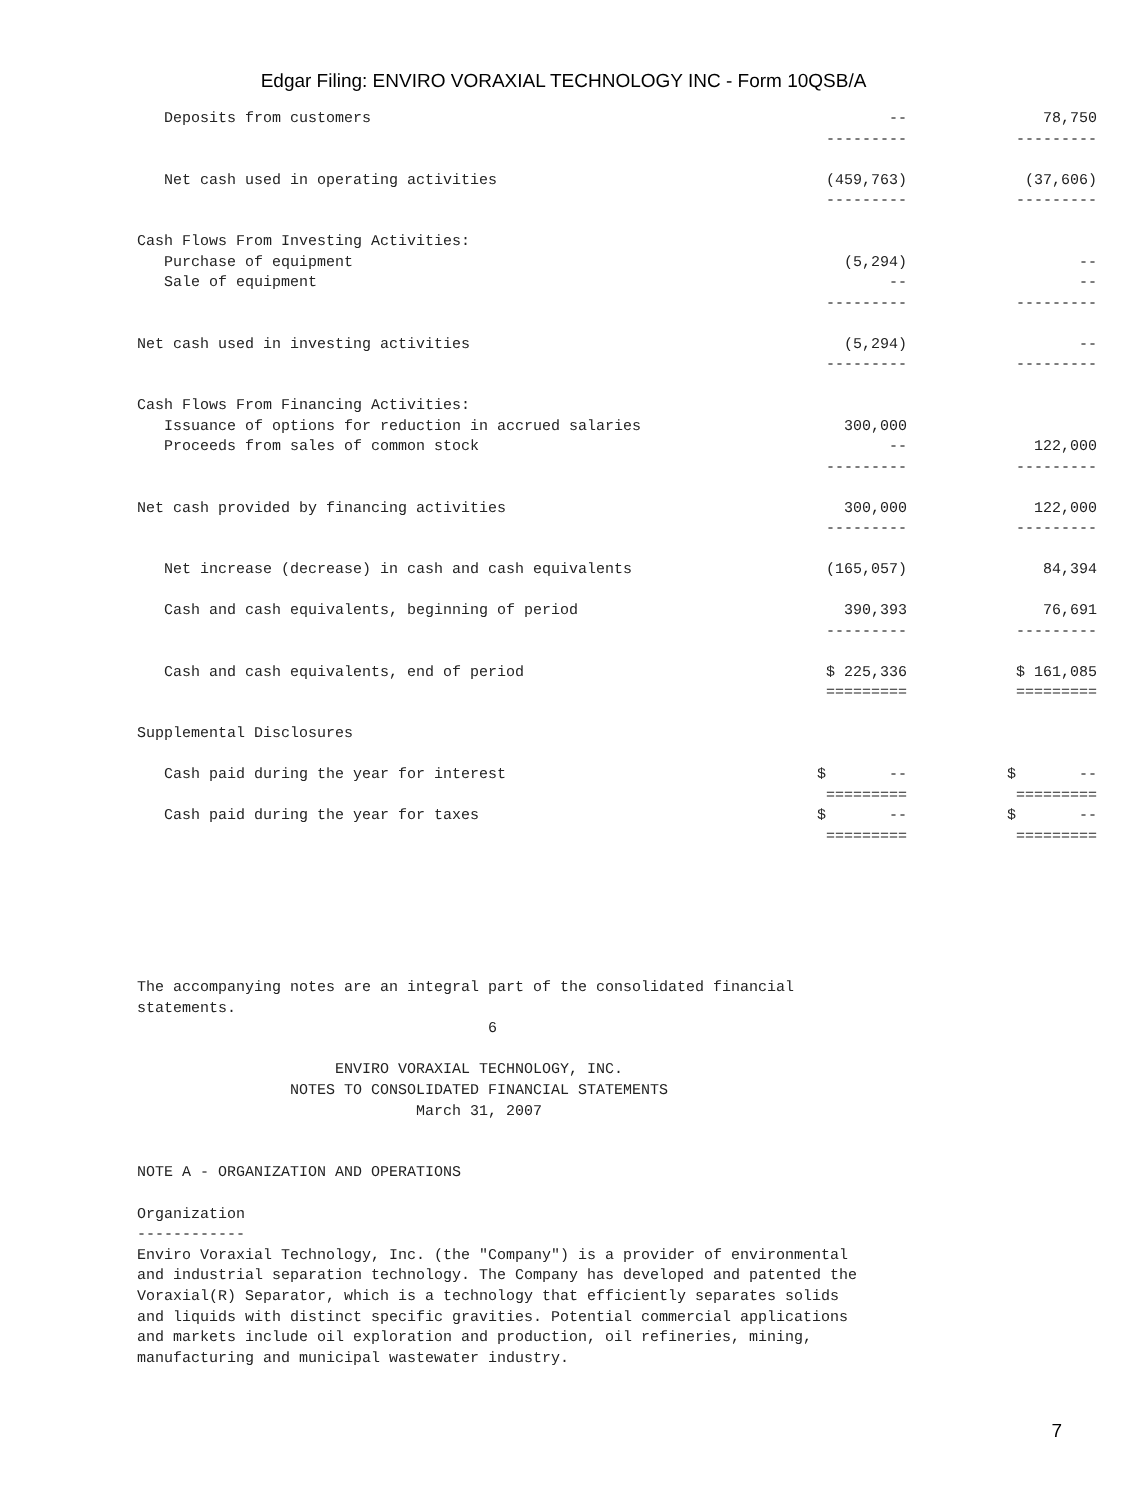Edgar Filing: ENVIRO VORAXIAL TECHNOLOGY INC - Form 10QSB/A
| Deposits from customers | -- | | 78,750 |
| | --------- | | --------- |
| Net cash used in operating activities | (459,763) | | (37,606) |
| | --------- | | --------- |
| Cash Flows From Investing Activities: | | | |
| Purchase of equipment | (5,294) | | -- |
| Sale of equipment | -- | | -- |
| | --------- | | --------- |
| Net cash used in investing activities | (5,294) | | -- |
| | --------- | | --------- |
| Cash Flows From Financing Activities: | | | |
| Issuance of options for reduction in accrued salaries | 300,000 | | |
| Proceeds from sales of common stock | -- | | 122,000 |
| | --------- | | --------- |
| Net cash provided by financing activities | 300,000 | | 122,000 |
| | --------- | | --------- |
| Net increase (decrease) in cash and cash equivalents | (165,057) | | 84,394 |
| Cash and cash equivalents, beginning of period | 390,393 | | 76,691 |
| | --------- | | --------- |
| Cash and cash equivalents, end of period | $ 225,336 | | $ 161,085 |
| | ========= | | ========= |
| Supplemental Disclosures | | | |
| Cash paid during the year for interest | $ -- | | $ -- |
| | ========= | | ========= |
| Cash paid during the year for taxes | $ -- | | $ -- |
| | ========= | | ========= |
The accompanying notes are an integral part of the consolidated financial statements. 6 ENVIRO VORAXIAL TECHNOLOGY, INC. NOTES TO CONSOLIDATED FINANCIAL STATEMENTS March 31, 2007 NOTE A - ORGANIZATION AND OPERATIONS Organization ------------ Enviro Voraxial Technology, Inc. (the "Company") is a provider of environmental and industrial separation technology. The Company has developed and patented the Voraxial(R) Separator, which is a technology that efficiently separates solids and liquids with distinct specific gravities. Potential commercial applications and markets include oil exploration and production, oil refineries, mining, manufacturing and municipal wastewater industry.
7